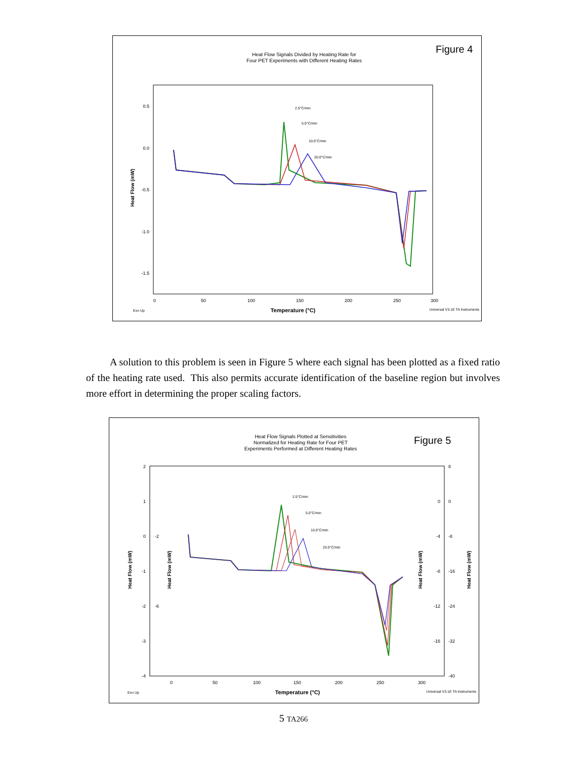Heat Flow Signals Divided by Heating Rate for
Four PET Experiments with Different Heating Rates
Figure 4
0.5
0.0
-0.5
-1.0
-1.5
Heat Flow (mW)
0
50
100
150
200
250
300
Exo Up
Temperature (°C)
Universal V3.1E TA Instruments
2.5°C/min
5.0°C/min
10.0°C/min
20.0°C/min
A solution to this problem is seen in Figure 5 where each signal has been plotted as a fixed ratio of the heating rate used. This also permits accurate identification of the baseline region but involves more effort in determining the proper scaling factors.
Heat Flow Signals Plotted at Sensitivities
Normalized for Heating Rate for Four PET
Experiments Performed at Different Heating Rates
Figure 5
2
1
0
-1
-2
-3
-4
-2
-6
Heat Flow (mW)
Heat Flow (mW)
0
-4
-8
-12
-16
8
0
-8
-16
-24
-32
-40
Heat Flow (mW)
Heat Flow (mW)
0
50
100
150
200
250
300
Exo Up
Temperature (°C)
Universal V3.1E TA Instruments
2.5°C/min
5.0°C/min
10.0°C/min
20.0°C/min
5 TA266